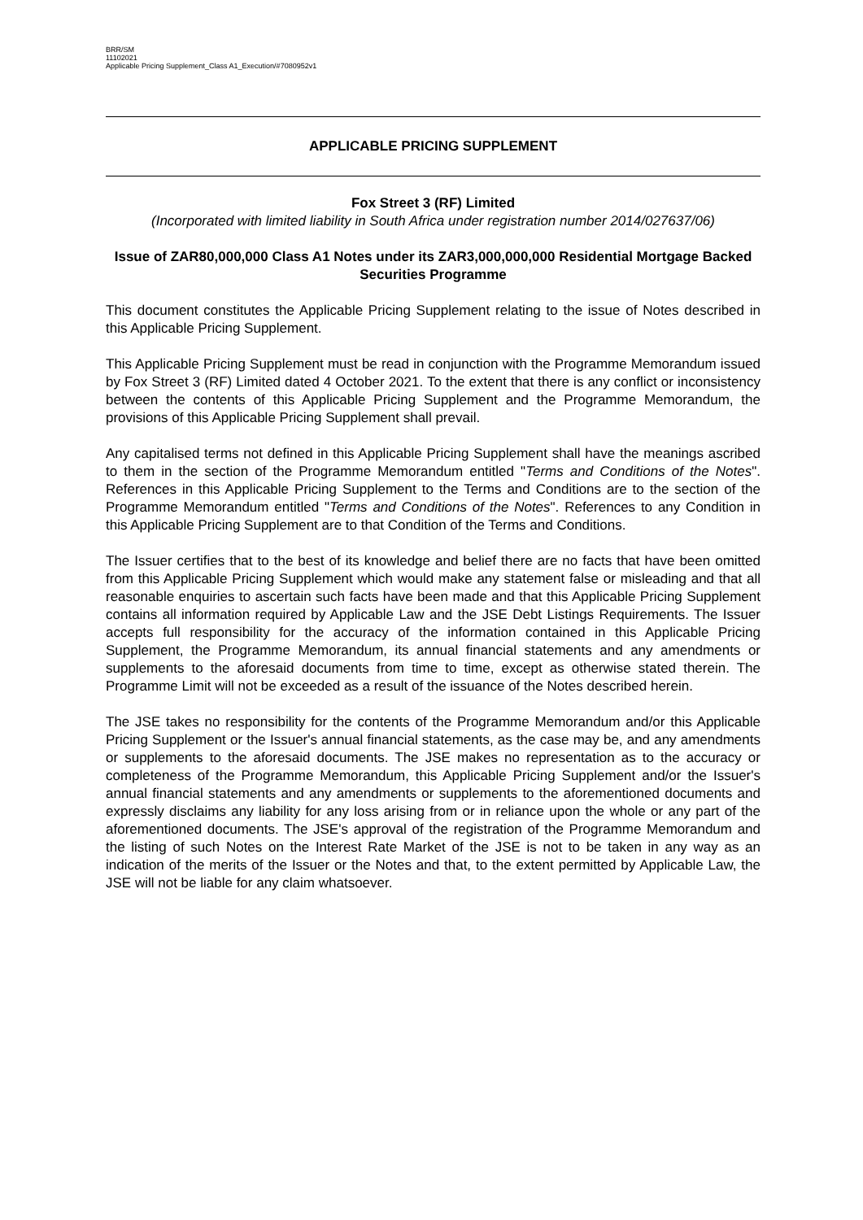BRR/SM
11102021
Applicable Pricing Supplement_Class A1_Execution/#7080952v1
APPLICABLE PRICING SUPPLEMENT
Fox Street 3 (RF) Limited
(Incorporated with limited liability in South Africa under registration number 2014/027637/06)
Issue of ZAR80,000,000 Class A1 Notes under its ZAR3,000,000,000 Residential Mortgage Backed Securities Programme
This document constitutes the Applicable Pricing Supplement relating to the issue of Notes described in this Applicable Pricing Supplement.
This Applicable Pricing Supplement must be read in conjunction with the Programme Memorandum issued by Fox Street 3 (RF) Limited dated 4 October 2021. To the extent that there is any conflict or inconsistency between the contents of this Applicable Pricing Supplement and the Programme Memorandum, the provisions of this Applicable Pricing Supplement shall prevail.
Any capitalised terms not defined in this Applicable Pricing Supplement shall have the meanings ascribed to them in the section of the Programme Memorandum entitled "Terms and Conditions of the Notes". References in this Applicable Pricing Supplement to the Terms and Conditions are to the section of the Programme Memorandum entitled "Terms and Conditions of the Notes". References to any Condition in this Applicable Pricing Supplement are to that Condition of the Terms and Conditions.
The Issuer certifies that to the best of its knowledge and belief there are no facts that have been omitted from this Applicable Pricing Supplement which would make any statement false or misleading and that all reasonable enquiries to ascertain such facts have been made and that this Applicable Pricing Supplement contains all information required by Applicable Law and the JSE Debt Listings Requirements. The Issuer accepts full responsibility for the accuracy of the information contained in this Applicable Pricing Supplement, the Programme Memorandum, its annual financial statements and any amendments or supplements to the aforesaid documents from time to time, except as otherwise stated therein. The Programme Limit will not be exceeded as a result of the issuance of the Notes described herein.
The JSE takes no responsibility for the contents of the Programme Memorandum and/or this Applicable Pricing Supplement or the Issuer's annual financial statements, as the case may be, and any amendments or supplements to the aforesaid documents. The JSE makes no representation as to the accuracy or completeness of the Programme Memorandum, this Applicable Pricing Supplement and/or the Issuer's annual financial statements and any amendments or supplements to the aforementioned documents and expressly disclaims any liability for any loss arising from or in reliance upon the whole or any part of the aforementioned documents. The JSE's approval of the registration of the Programme Memorandum and the listing of such Notes on the Interest Rate Market of the JSE is not to be taken in any way as an indication of the merits of the Issuer or the Notes and that, to the extent permitted by Applicable Law, the JSE will not be liable for any claim whatsoever.